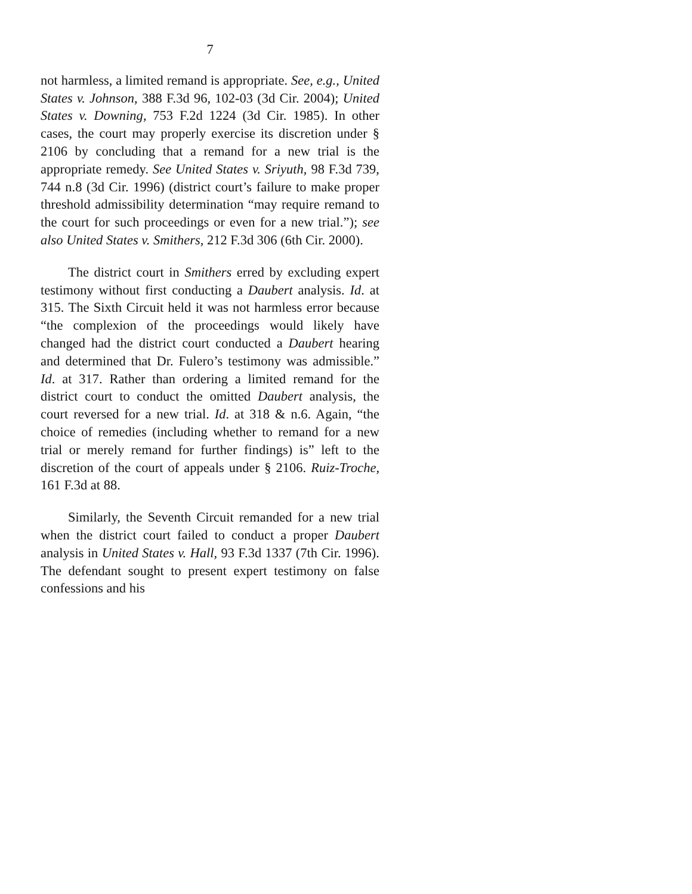7
not harmless, a limited remand is appropriate. See, e.g., United States v. Johnson, 388 F.3d 96, 102-03 (3d Cir. 2004); United States v. Downing, 753 F.2d 1224 (3d Cir. 1985). In other cases, the court may properly exercise its discretion under § 2106 by concluding that a remand for a new trial is the appropriate remedy. See United States v. Sriyuth, 98 F.3d 739, 744 n.8 (3d Cir. 1996) (district court’s failure to make proper threshold admissibility determination “may require remand to the court for such proceedings or even for a new trial.”); see also United States v. Smithers, 212 F.3d 306 (6th Cir. 2000).
The district court in Smithers erred by excluding expert testimony without first conducting a Daubert analysis. Id. at 315. The Sixth Circuit held it was not harmless error because “the complexion of the proceedings would likely have changed had the district court conducted a Daubert hearing and determined that Dr. Fulero’s testimony was admissible.” Id. at 317. Rather than ordering a limited remand for the district court to conduct the omitted Daubert analysis, the court reversed for a new trial. Id. at 318 & n.6. Again, “the choice of remedies (including whether to remand for a new trial or merely remand for further findings) is” left to the discretion of the court of appeals under § 2106. Ruiz-Troche, 161 F.3d at 88.
Similarly, the Seventh Circuit remanded for a new trial when the district court failed to conduct a proper Daubert analysis in United States v. Hall, 93 F.3d 1337 (7th Cir. 1996). The defendant sought to present expert testimony on false confessions and his